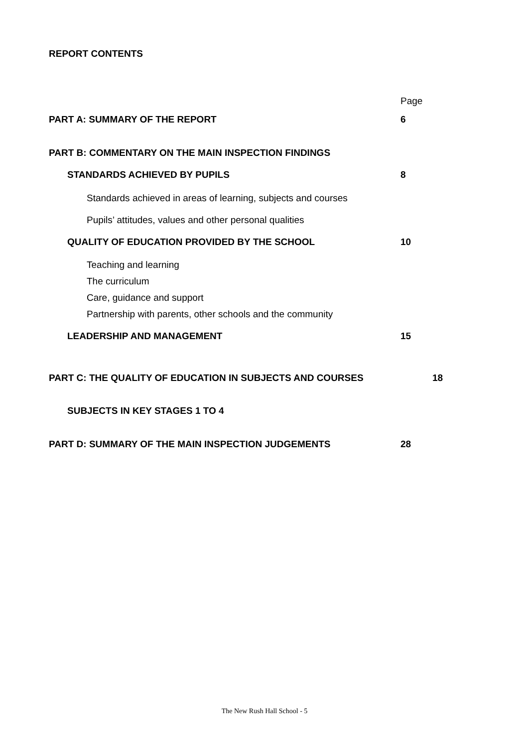REPORT CONTENTS
Page
PART A: SUMMARY OF THE REPORT 6
PART B: COMMENTARY ON THE MAIN INSPECTION FINDINGS
STANDARDS ACHIEVED BY PUPILS 8
Standards achieved in areas of learning, subjects and courses
Pupils’ attitudes, values and other personal qualities
QUALITY OF EDUCATION PROVIDED BY THE SCHOOL 10
Teaching and learning
The curriculum
Care, guidance and support
Partnership with parents, other schools and the community
LEADERSHIP AND MANAGEMENT 15
PART C: THE QUALITY OF EDUCATION IN SUBJECTS AND COURSES 18
SUBJECTS IN KEY STAGES 1 TO 4
PART D: SUMMARY OF THE MAIN INSPECTION JUDGEMENTS 28
The New Rush Hall School - 5